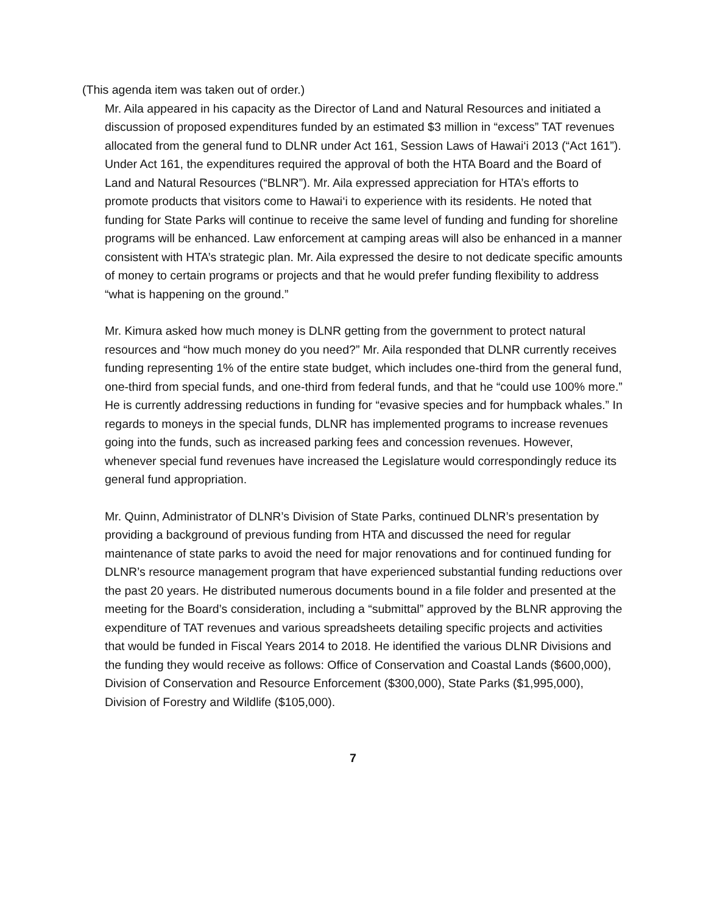(This agenda item was taken out of order.)
Mr. Aila appeared in his capacity as the Director of Land and Natural Resources and initiated a discussion of proposed expenditures funded by an estimated $3 million in “excess” TAT revenues allocated from the general fund to DLNR under Act 161, Session Laws of Hawai‘i 2013 (“Act 161”). Under Act 161, the expenditures required the approval of both the HTA Board and the Board of Land and Natural Resources (“BLNR”). Mr. Aila expressed appreciation for HTA’s efforts to promote products that visitors come to Hawai‘i to experience with its residents. He noted that funding for State Parks will continue to receive the same level of funding and funding for shoreline programs will be enhanced. Law enforcement at camping areas will also be enhanced in a manner consistent with HTA’s strategic plan. Mr. Aila expressed the desire to not dedicate specific amounts of money to certain programs or projects and that he would prefer funding flexibility to address “what is happening on the ground.”
Mr. Kimura asked how much money is DLNR getting from the government to protect natural resources and “how much money do you need?” Mr. Aila responded that DLNR currently receives funding representing 1% of the entire state budget, which includes one-third from the general fund, one-third from special funds, and one-third from federal funds, and that he “could use 100% more.” He is currently addressing reductions in funding for “evasive species and for humpback whales.” In regards to moneys in the special funds, DLNR has implemented programs to increase revenues going into the funds, such as increased parking fees and concession revenues. However, whenever special fund revenues have increased the Legislature would correspondingly reduce its general fund appropriation.
Mr. Quinn, Administrator of DLNR’s Division of State Parks, continued DLNR’s presentation by providing a background of previous funding from HTA and discussed the need for regular maintenance of state parks to avoid the need for major renovations and for continued funding for DLNR’s resource management program that have experienced substantial funding reductions over the past 20 years. He distributed numerous documents bound in a file folder and presented at the meeting for the Board’s consideration, including a “submittal” approved by the BLNR approving the expenditure of TAT revenues and various spreadsheets detailing specific projects and activities that would be funded in Fiscal Years 2014 to 2018. He identified the various DLNR Divisions and the funding they would receive as follows: Office of Conservation and Coastal Lands ($600,000), Division of Conservation and Resource Enforcement ($300,000), State Parks ($1,995,000), Division of Forestry and Wildlife ($105,000).
7